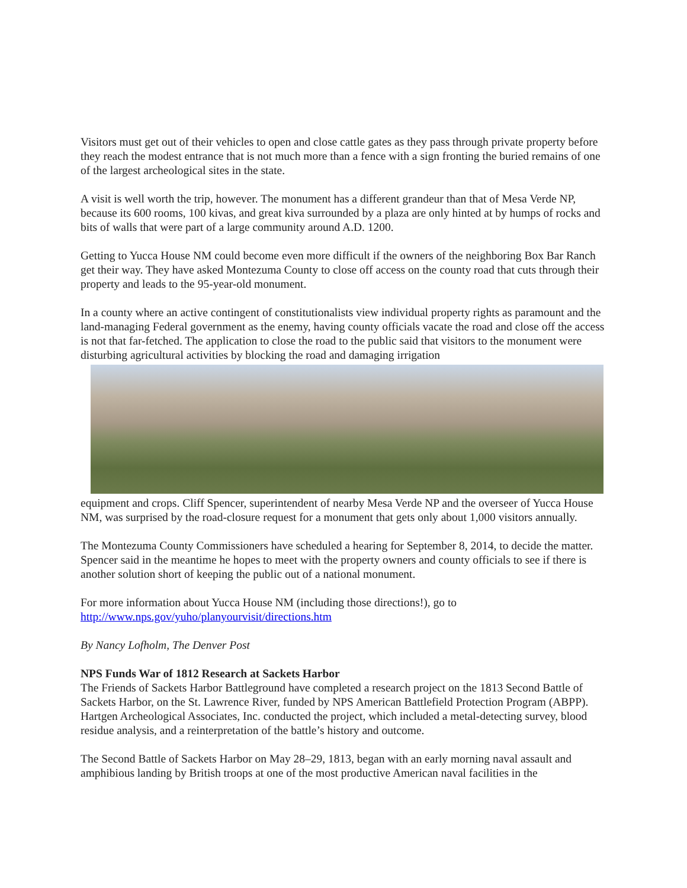Visitors must get out of their vehicles to open and close cattle gates as they pass through private property before they reach the modest entrance that is not much more than a fence with a sign fronting the buried remains of one of the largest archeological sites in the state.
A visit is well worth the trip, however. The monument has a different grandeur than that of Mesa Verde NP, because its 600 rooms, 100 kivas, and great kiva surrounded by a plaza are only hinted at by humps of rocks and bits of walls that were part of a large community around A.D. 1200.
Getting to Yucca House NM could become even more difficult if the owners of the neighboring Box Bar Ranch get their way. They have asked Montezuma County to close off access on the county road that cuts through their property and leads to the 95-year-old monument.
In a county where an active contingent of constitutionalists view individual property rights as paramount and the land-managing Federal government as the enemy, having county officials vacate the road and close off the access is not that far-fetched. The application to close the road to the public said that visitors to the monument were disturbing agricultural activities by blocking the road and damaging irrigation
equipment and crops. Cliff Spencer, superintendent of nearby Mesa Verde NP and the overseer of Yucca House NM, was surprised by the road-closure request for a monument that gets only about 1,000 visitors annually.
The Montezuma County Commissioners have scheduled a hearing for September 8, 2014, to decide the matter. Spencer said in the meantime he hopes to meet with the property owners and county officials to see if there is another solution short of keeping the public out of a national monument.
For more information about Yucca House NM (including those directions!), go to http://www.nps.gov/yuho/planyourvisit/directions.htm
By Nancy Lofholm, The Denver Post
NPS Funds War of 1812 Research at Sackets Harbor
The Friends of Sackets Harbor Battleground have completed a research project on the 1813 Second Battle of Sackets Harbor, on the St. Lawrence River, funded by NPS American Battlefield Protection Program (ABPP). Hartgen Archeological Associates, Inc. conducted the project, which included a metal-detecting survey, blood residue analysis, and a reinterpretation of the battle’s history and outcome.
The Second Battle of Sackets Harbor on May 28–29, 1813, began with an early morning naval assault and amphibious landing by British troops at one of the most productive American naval facilities in the